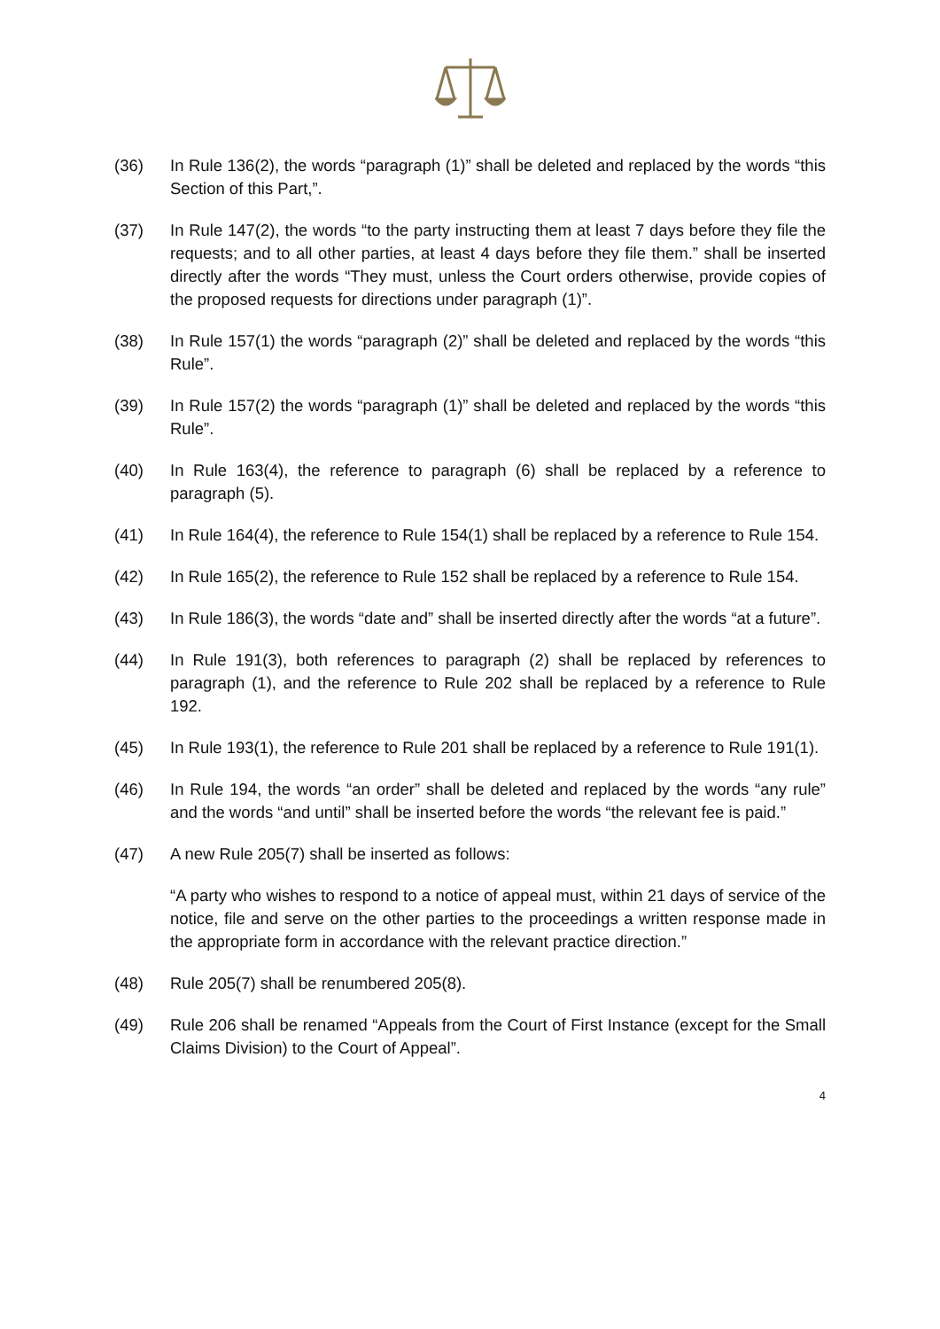(36) In Rule 136(2), the words “paragraph (1)” shall be deleted and replaced by the words “this Section of this Part,”.
(37) In Rule 147(2), the words “to the party instructing them at least 7 days before they file the requests; and to all other parties, at least 4 days before they file them.” shall be inserted directly after the words “They must, unless the Court orders otherwise, provide copies of the proposed requests for directions under paragraph (1)”.
(38) In Rule 157(1) the words “paragraph (2)” shall be deleted and replaced by the words “this Rule”.
(39) In Rule 157(2) the words “paragraph (1)” shall be deleted and replaced by the words “this Rule”.
(40) In Rule 163(4), the reference to paragraph (6) shall be replaced by a reference to paragraph (5).
(41) In Rule 164(4), the reference to Rule 154(1) shall be replaced by a reference to Rule 154.
(42) In Rule 165(2), the reference to Rule 152 shall be replaced by a reference to Rule 154.
(43) In Rule 186(3), the words “date and” shall be inserted directly after the words “at a future”.
(44) In Rule 191(3), both references to paragraph (2) shall be replaced by references to paragraph (1), and the reference to Rule 202 shall be replaced by a reference to Rule 192.
(45) In Rule 193(1), the reference to Rule 201 shall be replaced by a reference to Rule 191(1).
(46) In Rule 194, the words “an order” shall be deleted and replaced by the words “any rule” and the words “and until” shall be inserted before the words “the relevant fee is paid.”
(47) A new Rule 205(7) shall be inserted as follows:
“A party who wishes to respond to a notice of appeal must, within 21 days of service of the notice, file and serve on the other parties to the proceedings a written response made in the appropriate form in accordance with the relevant practice direction.”
(48) Rule 205(7) shall be renumbered 205(8).
(49) Rule 206 shall be renamed “Appeals from the Court of First Instance (except for the Small Claims Division) to the Court of Appeal”.
4